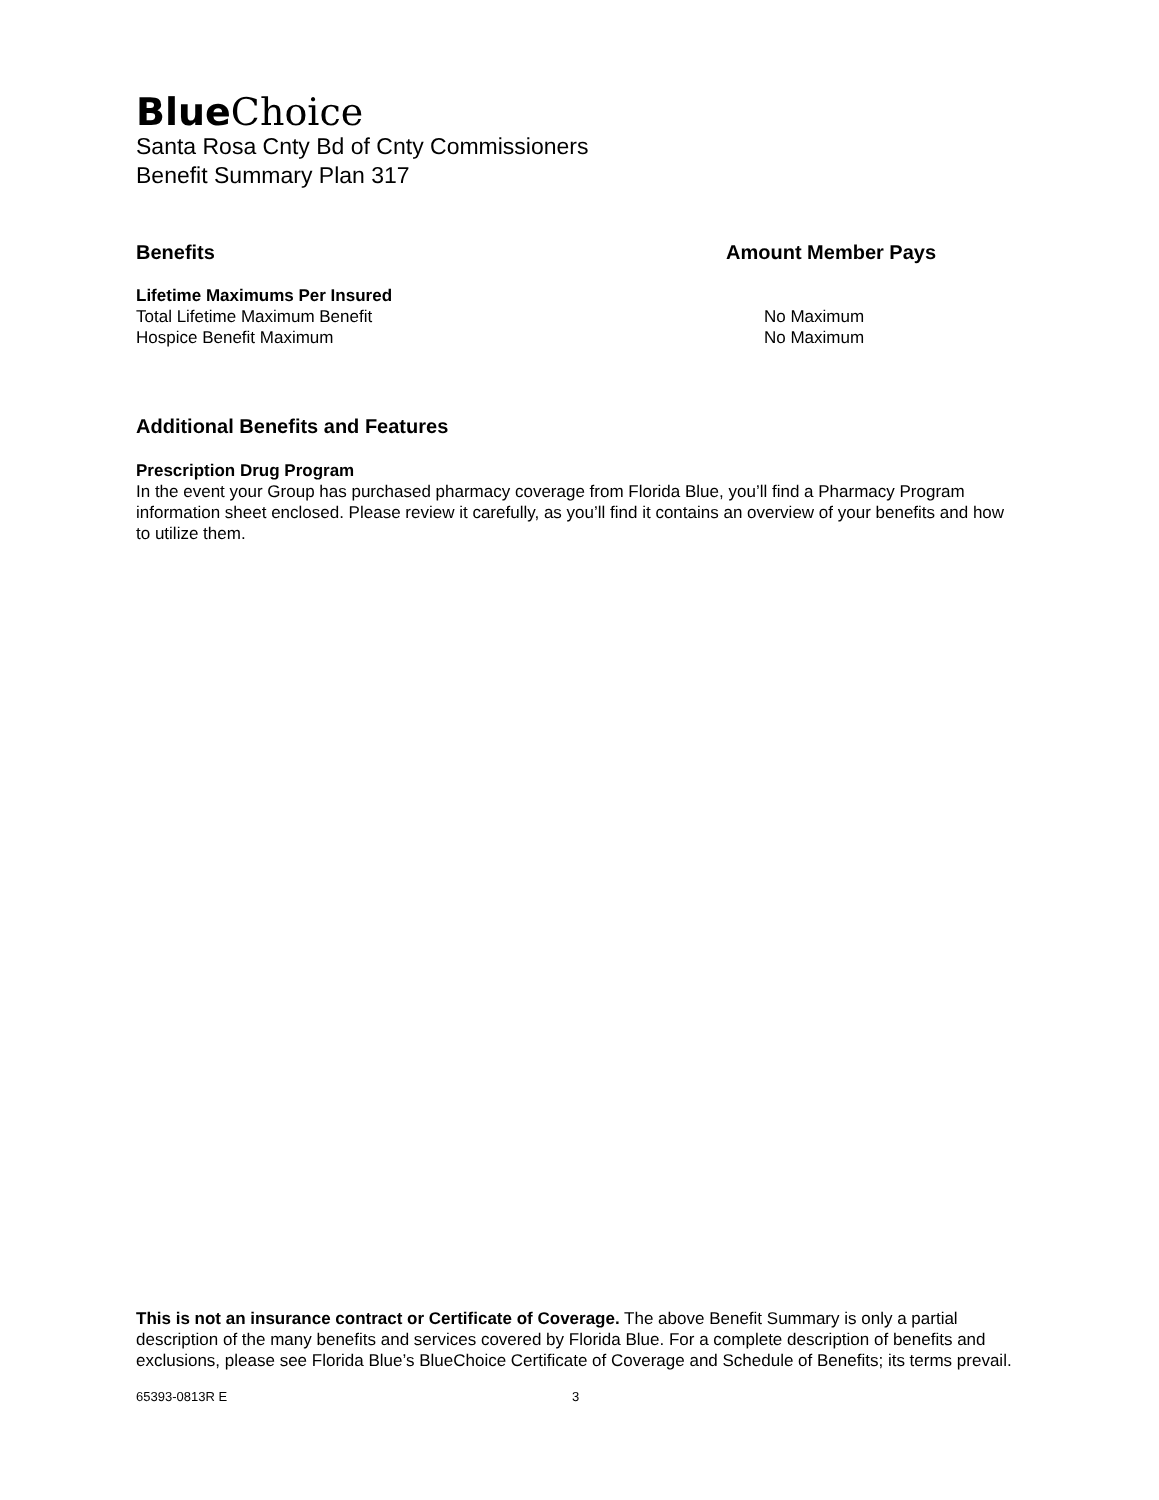Blue Choice
Santa Rosa Cnty Bd of Cnty Commissioners
Benefit Summary Plan 317
| Benefits | Amount Member Pays |
| Lifetime Maximums Per Insured | |
| Total Lifetime Maximum Benefit | No Maximum |
| Hospice Benefit Maximum | No Maximum |
Additional Benefits and Features
Prescription Drug Program
In the event your Group has purchased pharmacy coverage from Florida Blue, you’ll find a Pharmacy Program information sheet enclosed. Please review it carefully, as you’ll find it contains an overview of your benefits and how to utilize them.
This is not an insurance contract or Certificate of Coverage. The above Benefit Summary is only a partial description of the many benefits and services covered by Florida Blue. For a complete description of benefits and exclusions, please see Florida Blue’s BlueChoice Certificate of Coverage and Schedule of Benefits; its terms prevail.
65393-0813R E 3